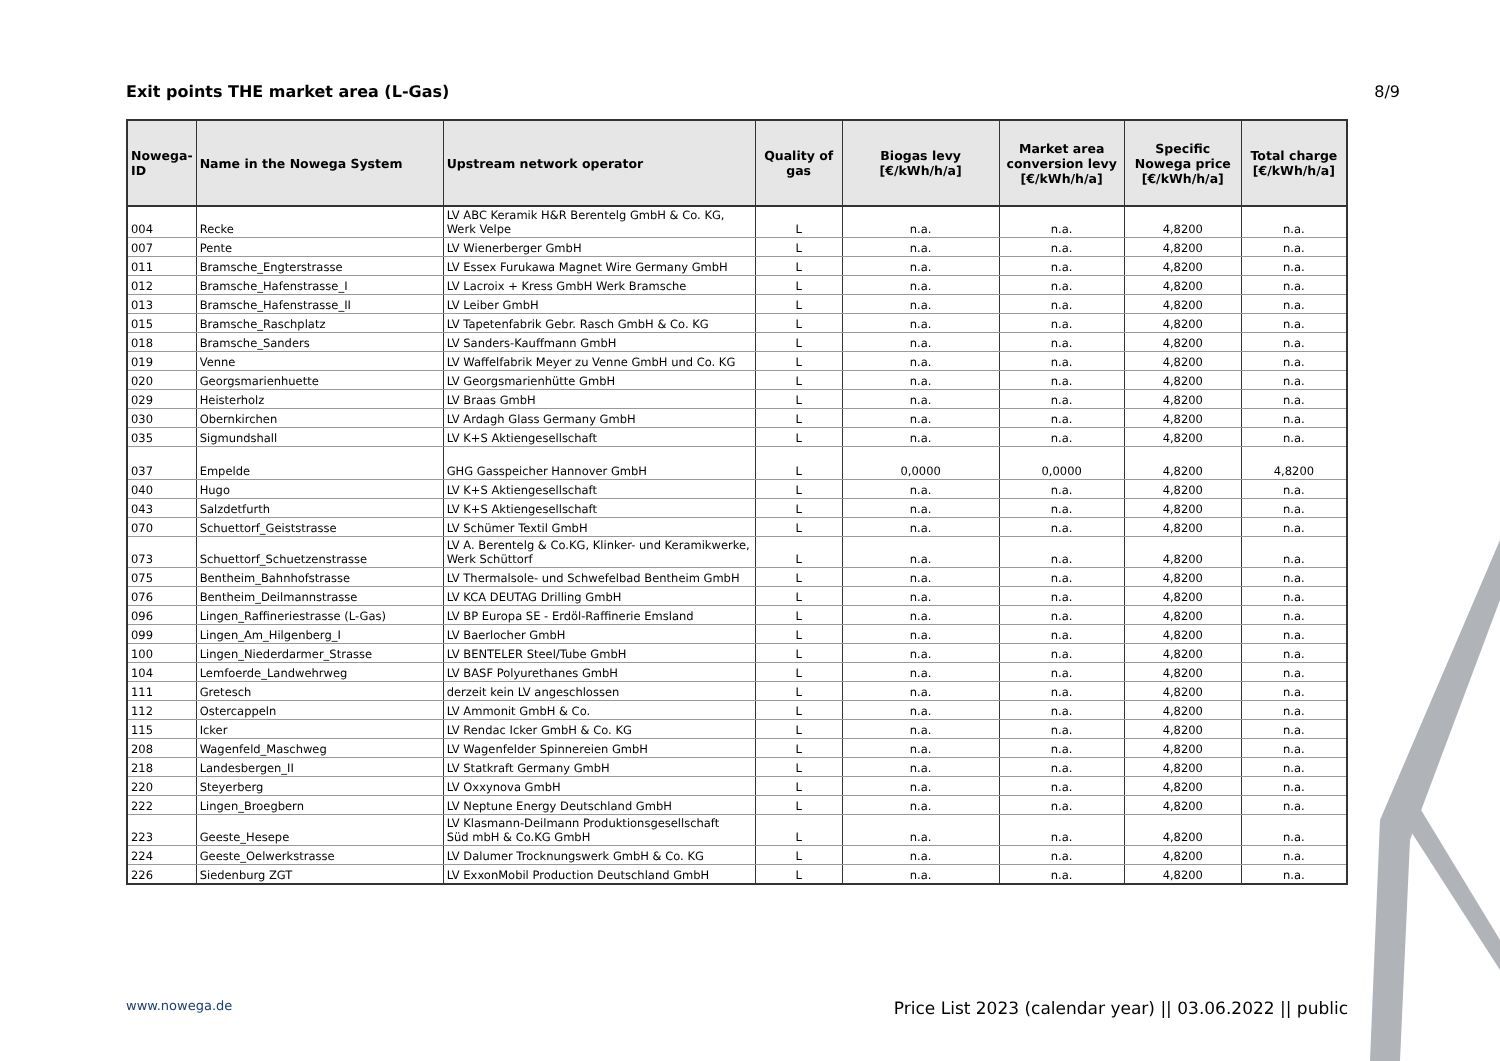Exit points THE market area (L-Gas) 8/9
| Nowega-ID | Name in the Nowega System | Upstream network operator | Quality of gas | Biogas levy [€/kWh/h/a] | Market area conversion levy [€/kWh/h/a] | Specific Nowega price [€/kWh/h/a] | Total charge [€/kWh/h/a] |
| --- | --- | --- | --- | --- | --- | --- | --- |
| 004 | Recke | LV ABC Keramik H&R Berentelg GmbH & Co. KG, Werk Velpe | L | n.a. | n.a. | 4,8200 | n.a. |
| 007 | Pente | LV Wienerberger GmbH | L | n.a. | n.a. | 4,8200 | n.a. |
| 011 | Bramsche_Engterstrasse | LV Essex Furukawa Magnet Wire Germany GmbH | L | n.a. | n.a. | 4,8200 | n.a. |
| 012 | Bramsche_Hafenstrasse_I | LV Lacroix + Kress GmbH Werk Bramsche | L | n.a. | n.a. | 4,8200 | n.a. |
| 013 | Bramsche_Hafenstrasse_II | LV Leiber GmbH | L | n.a. | n.a. | 4,8200 | n.a. |
| 015 | Bramsche_Raschplatz | LV Tapetenfabrik Gebr. Rasch GmbH & Co. KG | L | n.a. | n.a. | 4,8200 | n.a. |
| 018 | Bramsche_Sanders | LV Sanders-Kauffmann GmbH | L | n.a. | n.a. | 4,8200 | n.a. |
| 019 | Venne | LV Waffelfabrik Meyer zu Venne GmbH und Co. KG | L | n.a. | n.a. | 4,8200 | n.a. |
| 020 | Georgsmarienhuette | LV Georgsmarienhütte GmbH | L | n.a. | n.a. | 4,8200 | n.a. |
| 029 | Heisterholz | LV Braas GmbH | L | n.a. | n.a. | 4,8200 | n.a. |
| 030 | Obernkirchen | LV Ardagh Glass Germany GmbH | L | n.a. | n.a. | 4,8200 | n.a. |
| 035 | Sigmundshall | LV K+S Aktiengesellschaft | L | n.a. | n.a. | 4,8200 | n.a. |
| 037 | Empelde | GHG Gasspeicher Hannover GmbH | L | 0,0000 | 0,0000 | 4,8200 | 4,8200 |
| 040 | Hugo | LV K+S Aktiengesellschaft | L | n.a. | n.a. | 4,8200 | n.a. |
| 043 | Salzdetfurth | LV K+S Aktiengesellschaft | L | n.a. | n.a. | 4,8200 | n.a. |
| 070 | Schuettorf_Geiststrasse | LV Schümer Textil GmbH | L | n.a. | n.a. | 4,8200 | n.a. |
| 073 | Schuettorf_Schuetzenstrasse | LV A. Berentelg & Co.KG, Klinker- und Keramikwerke, Werk Schüttorf | L | n.a. | n.a. | 4,8200 | n.a. |
| 075 | Bentheim_Bahnhofstrasse | LV Thermalsole- und Schwefelbad Bentheim GmbH | L | n.a. | n.a. | 4,8200 | n.a. |
| 076 | Bentheim_Deilmannstrasse | LV KCA DEUTAG Drilling GmbH | L | n.a. | n.a. | 4,8200 | n.a. |
| 096 | Lingen_Raffineriestrasse (L-Gas) | LV BP Europa SE - Erdöl-Raffinerie Emsland | L | n.a. | n.a. | 4,8200 | n.a. |
| 099 | Lingen_Am_Hilgenberg_I | LV Baerlocher GmbH | L | n.a. | n.a. | 4,8200 | n.a. |
| 100 | Lingen_Niederdarmer_Strasse | LV BENTELER Steel/Tube GmbH | L | n.a. | n.a. | 4,8200 | n.a. |
| 104 | Lemfoerde_Landwehrweg | LV BASF Polyurethanes GmbH | L | n.a. | n.a. | 4,8200 | n.a. |
| 111 | Gretesch | derzeit kein LV angeschlossen | L | n.a. | n.a. | 4,8200 | n.a. |
| 112 | Ostercappeln | LV Ammonit GmbH & Co. | L | n.a. | n.a. | 4,8200 | n.a. |
| 115 | Icker | LV Rendac Icker GmbH & Co. KG | L | n.a. | n.a. | 4,8200 | n.a. |
| 208 | Wagenfeld_Maschweg | LV Wagenfelder Spinnereien GmbH | L | n.a. | n.a. | 4,8200 | n.a. |
| 218 | Landesbergen_II | LV Statkraft Germany GmbH | L | n.a. | n.a. | 4,8200 | n.a. |
| 220 | Steyerberg | LV Oxxynova GmbH | L | n.a. | n.a. | 4,8200 | n.a. |
| 222 | Lingen_Broegbern | LV Neptune Energy Deutschland GmbH | L | n.a. | n.a. | 4,8200 | n.a. |
| 223 | Geeste_Hesepe | LV Klasmann-Deilmann Produktionsgesellschaft Süd mbH & Co.KG GmbH | L | n.a. | n.a. | 4,8200 | n.a. |
| 224 | Geeste_Oelwerkstrasse | LV Dalumer Trocknungswerk GmbH & Co. KG | L | n.a. | n.a. | 4,8200 | n.a. |
| 226 | Siedenburg ZGT | LV ExxonMobil Production Deutschland GmbH | L | n.a. | n.a. | 4,8200 | n.a. |
www.nowega.de Price List 2023 (calendar year) || 03.06.2022 || public